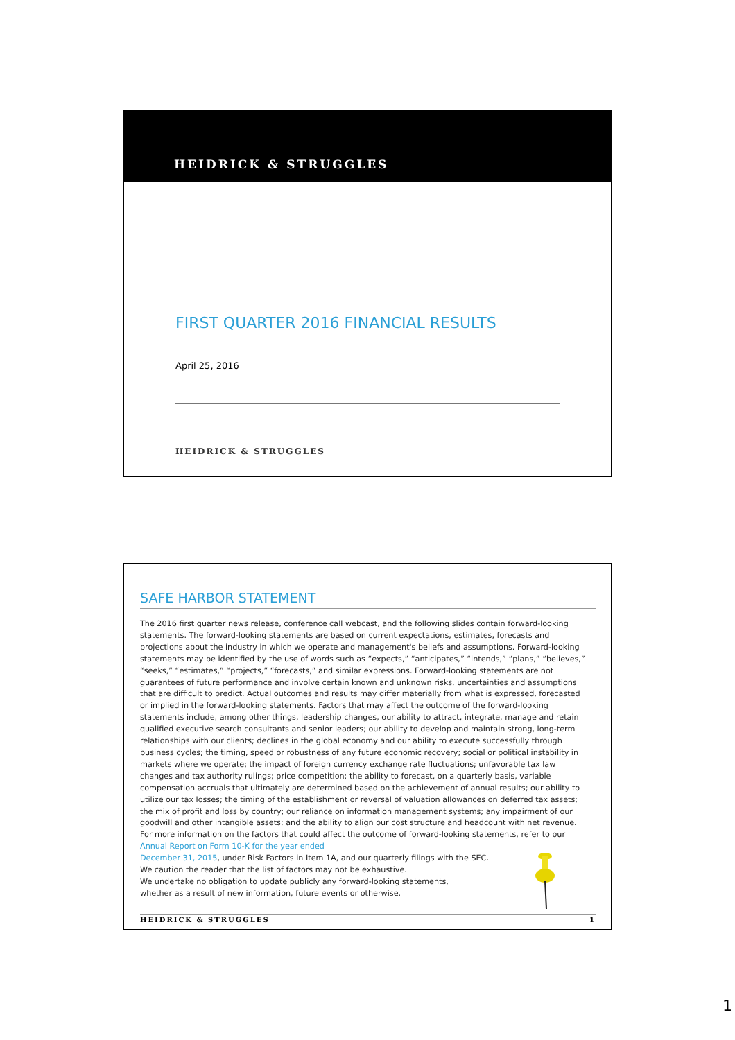HEIDRICK & STRUGGLES
FIRST QUARTER 2016 FINANCIAL RESULTS
April 25, 2016
HEIDRICK & STRUGGLES
SAFE HARBOR STATEMENT
The 2016 first quarter news release, conference call webcast, and the following slides contain forward-looking statements. The forward-looking statements are based on current expectations, estimates, forecasts and projections about the industry in which we operate and management's beliefs and assumptions. Forward-looking statements may be identified by the use of words such as “expects,” “anticipates,” “intends,” “plans,” “believes,” “seeks,” “estimates,” “projects,” “forecasts,” and similar expressions. Forward-looking statements are not guarantees of future performance and involve certain known and unknown risks, uncertainties and assumptions that are difficult to predict. Actual outcomes and results may differ materially from what is expressed, forecasted or implied in the forward-looking statements. Factors that may affect the outcome of the forward-looking statements include, among other things, leadership changes, our ability to attract, integrate, manage and retain qualified executive search consultants and senior leaders; our ability to develop and maintain strong, long-term relationships with our clients; declines in the global economy and our ability to execute successfully through business cycles; the timing, speed or robustness of any future economic recovery; social or political instability in markets where we operate; the impact of foreign currency exchange rate fluctuations; unfavorable tax law changes and tax authority rulings; price competition; the ability to forecast, on a quarterly basis, variable compensation accruals that ultimately are determined based on the achievement of annual results; our ability to utilize our tax losses; the timing of the establishment or reversal of valuation allowances on deferred tax assets; the mix of profit and loss by country; our reliance on information management systems; any impairment of our goodwill and other intangible assets; and the ability to align our cost structure and headcount with net revenue. For more information on the factors that could affect the outcome of forward-looking statements, refer to our Annual Report on Form 10-K for the year ended
December 31, 2015, under Risk Factors in Item 1A, and our quarterly filings with the SEC.
We caution the reader that the list of factors may not be exhaustive.
We undertake no obligation to update publicly any forward-looking statements,
whether as a result of new information, future events or otherwise.
HEIDRICK & STRUGGLES 1
1